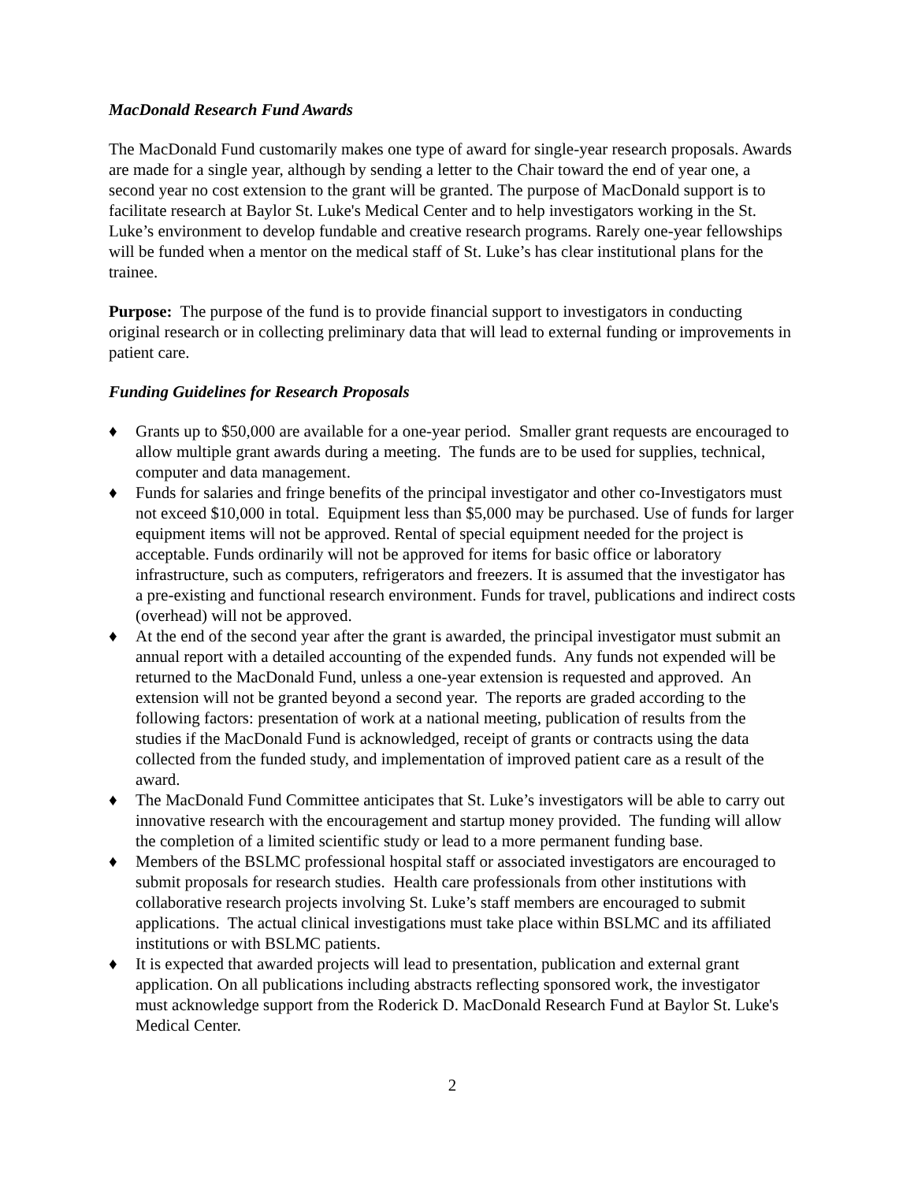MacDonald Research Fund Awards
The MacDonald Fund customarily makes one type of award for single-year research proposals. Awards are made for a single year, although by sending a letter to the Chair toward the end of year one, a second year no cost extension to the grant will be granted. The purpose of MacDonald support is to facilitate research at Baylor St. Luke's Medical Center and to help investigators working in the St. Luke’s environment to develop fundable and creative research programs. Rarely one-year fellowships will be funded when a mentor on the medical staff of St. Luke’s has clear institutional plans for the trainee.
Purpose: The purpose of the fund is to provide financial support to investigators in conducting original research or in collecting preliminary data that will lead to external funding or improvements in patient care.
Funding Guidelines for Research Proposals
♦ Grants up to $50,000 are available for a one-year period. Smaller grant requests are encouraged to allow multiple grant awards during a meeting. The funds are to be used for supplies, technical, computer and data management.
♦ Funds for salaries and fringe benefits of the principal investigator and other co-Investigators must not exceed $10,000 in total. Equipment less than $5,000 may be purchased. Use of funds for larger equipment items will not be approved. Rental of special equipment needed for the project is acceptable. Funds ordinarily will not be approved for items for basic office or laboratory infrastructure, such as computers, refrigerators and freezers. It is assumed that the investigator has a pre-existing and functional research environment. Funds for travel, publications and indirect costs (overhead) will not be approved.
♦ At the end of the second year after the grant is awarded, the principal investigator must submit an annual report with a detailed accounting of the expended funds. Any funds not expended will be returned to the MacDonald Fund, unless a one-year extension is requested and approved. An extension will not be granted beyond a second year. The reports are graded according to the following factors: presentation of work at a national meeting, publication of results from the studies if the MacDonald Fund is acknowledged, receipt of grants or contracts using the data collected from the funded study, and implementation of improved patient care as a result of the award.
♦ The MacDonald Fund Committee anticipates that St. Luke’s investigators will be able to carry out innovative research with the encouragement and startup money provided. The funding will allow the completion of a limited scientific study or lead to a more permanent funding base.
♦ Members of the BSLMC professional hospital staff or associated investigators are encouraged to submit proposals for research studies. Health care professionals from other institutions with collaborative research projects involving St. Luke’s staff members are encouraged to submit applications. The actual clinical investigations must take place within BSLMC and its affiliated institutions or with BSLMC patients.
♦ It is expected that awarded projects will lead to presentation, publication and external grant application. On all publications including abstracts reflecting sponsored work, the investigator must acknowledge support from the Roderick D. MacDonald Research Fund at Baylor St. Luke's Medical Center.
2